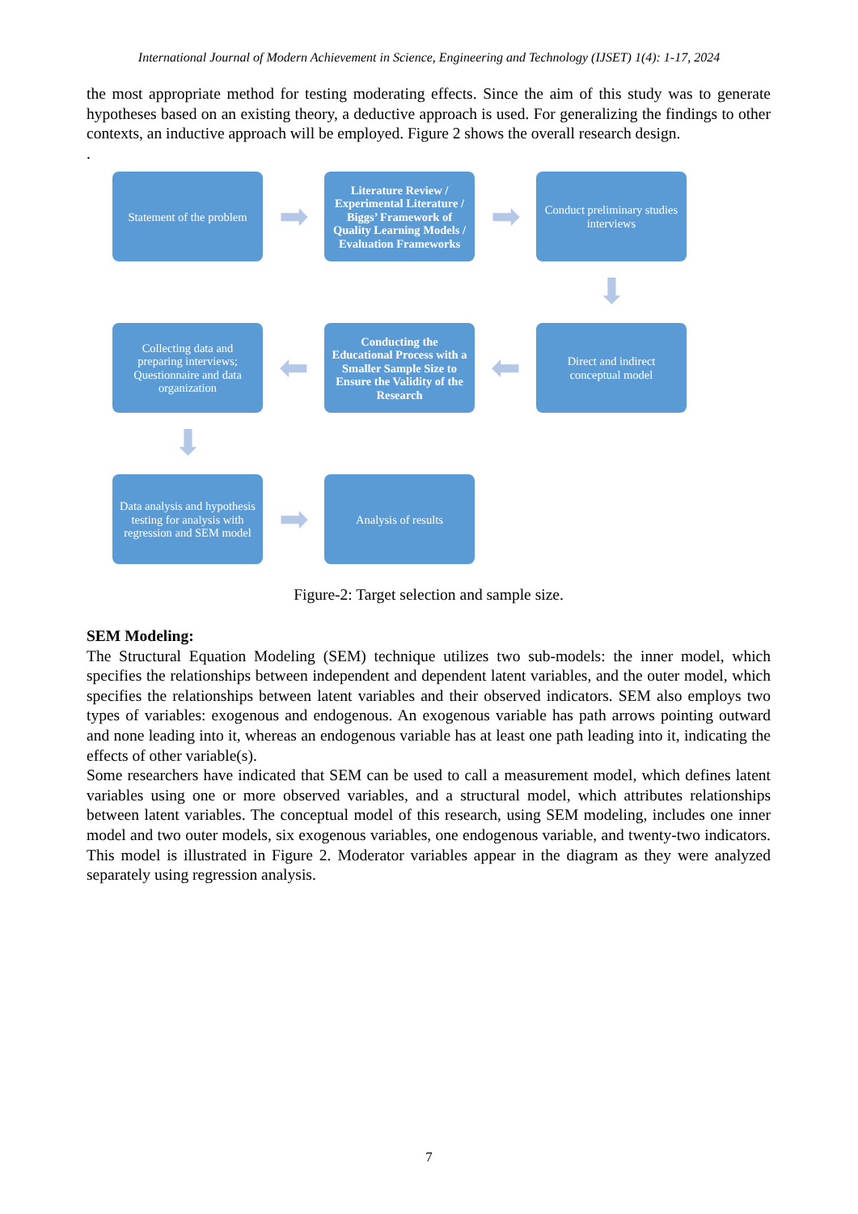International Journal of Modern Achievement in Science, Engineering and Technology (IJSET) 1(4): 1-17, 2024
the most appropriate method for testing moderating effects. Since the aim of this study was to generate hypotheses based on an existing theory, a deductive approach is used. For generalizing the findings to other contexts, an inductive approach will be employed. Figure 2 shows the overall research design.
.
Statement of the problem
➡
Literature Review / Experimental Literature / Biggs’ Framework of Quality Learning Models / Evaluation Frameworks
➡
Conduct preliminary studies interviews
⬇
Collecting data and preparing interviews; Questionnaire and data organization
⬅
Conducting the Educational Process with a Smaller Sample Size to Ensure the Validity of the Research
⬅
Direct and indirect conceptual model
⬇
Data analysis and hypothesis testing for analysis with regression and SEM model
➡
Analysis of results
Figure-2: Target selection and sample size.
SEM Modeling:
The Structural Equation Modeling (SEM) technique utilizes two sub-models: the inner model, which specifies the relationships between independent and dependent latent variables, and the outer model, which specifies the relationships between latent variables and their observed indicators. SEM also employs two types of variables: exogenous and endogenous. An exogenous variable has path arrows pointing outward and none leading into it, whereas an endogenous variable has at least one path leading into it, indicating the effects of other variable(s).
Some researchers have indicated that SEM can be used to call a measurement model, which defines latent variables using one or more observed variables, and a structural model, which attributes relationships between latent variables. The conceptual model of this research, using SEM modeling, includes one inner model and two outer models, six exogenous variables, one endogenous variable, and twenty-two indicators. This model is illustrated in Figure 2. Moderator variables appear in the diagram as they were analyzed separately using regression analysis.
7